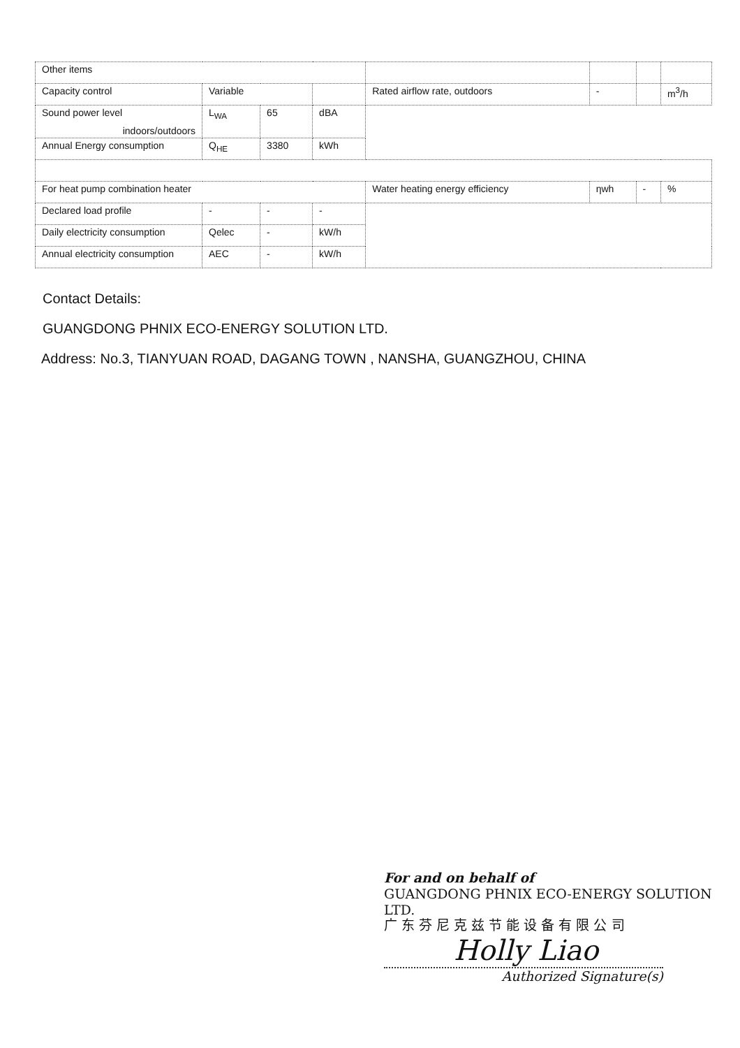| Other items | | | | | | | |
| Capacity control | Variable | | | Rated airflow rate, outdoors | - | | m<sup>3</sup>/h |
| Sound power level indoors/outdoors | L<sub>WA</sub> | 65 | dBA | | | | |
| Annual Energy consumption | Q<sub>HE</sub> | 3380 | kWh | | | | |
| For heat pump combination heater | | | | Water heating energy efficiency | ηwh | - | % |
| Declared load profile | - | - | - | | | | |
| Daily electricity consumption | Qelec | - | kW/h | | | | |
| Annual electricity consumption | AEC | - | kW/h | | | | |
Contact Details:
GUANGDONG PHNIX ECO-ENERGY SOLUTION LTD.
Address: No.3, TIANYUAN ROAD, DAGANG TOWN , NANSHA, GUANGZHOU, CHINA
For and on behalf of
GUANGDONG PHNIX ECO-ENERGY SOLUTION LTD.
广 东 芬 尼 克 兹 节 能 设 备 有 限 公 司
Holly Liao
Authorized Signature(s)